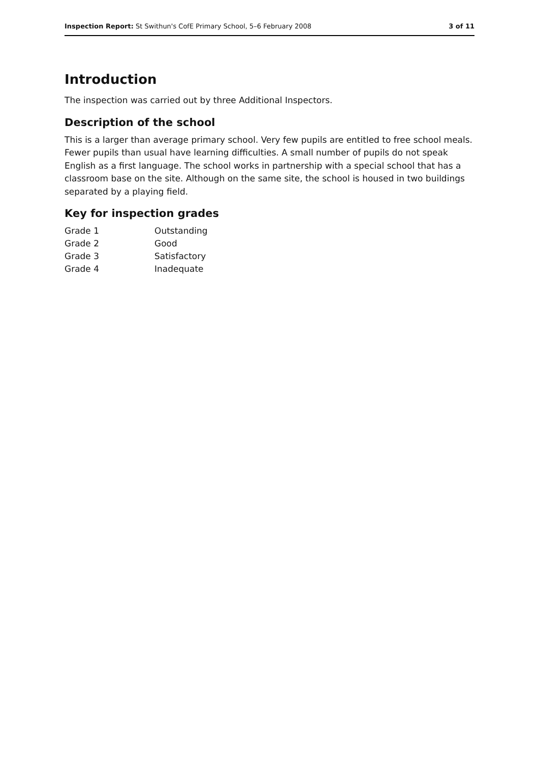Inspection Report: St Swithun's CofE Primary School, 5–6 February 2008 3 of 11
Introduction
The inspection was carried out by three Additional Inspectors.
Description of the school
This is a larger than average primary school. Very few pupils are entitled to free school meals. Fewer pupils than usual have learning difficulties. A small number of pupils do not speak English as a first language. The school works in partnership with a special school that has a classroom base on the site. Although on the same site, the school is housed in two buildings separated by a playing field.
Key for inspection grades
| Grade 1 | Outstanding |
| Grade 2 | Good |
| Grade 3 | Satisfactory |
| Grade 4 | Inadequate |